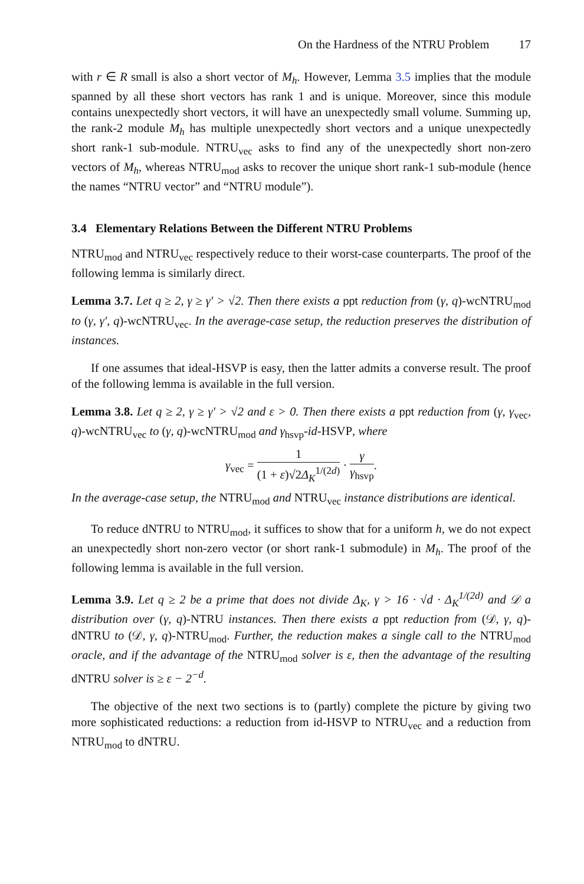On the Hardness of the NTRU Problem 17
with r ∈ R small is also a short vector of M<sub>h</sub>. However, Lemma 3.5 implies that the module spanned by all these short vectors has rank 1 and is unique. Moreover, since this module contains unexpectedly short vectors, it will have an unexpectedly small volume. Summing up, the rank-2 module M<sub>h</sub> has multiple unexpectedly short vectors and a unique unexpectedly short rank-1 sub-module. NTRU<sub>vec</sub> asks to find any of the unexpectedly short non-zero vectors of M<sub>h</sub>, whereas NTRU<sub>mod</sub> asks to recover the unique short rank-1 sub-module (hence the names “NTRU vector” and “NTRU module”).
3.4 Elementary Relations Between the Different NTRU Problems
NTRU<sub>mod</sub> and NTRU<sub>vec</sub> respectively reduce to their worst-case counterparts. The proof of the following lemma is similarly direct.
Lemma 3.7. Let q ≥ 2, γ ≥ γ′ > √2. Then there exists a ppt reduction from (γ, q)-wcNTRU<sub>mod</sub> to (γ, γ′, q)-wcNTRU<sub>vec</sub>. In the average-case setup, the reduction preserves the distribution of instances.
If one assumes that ideal-HSVP is easy, then the latter admits a converse result. The proof of the following lemma is available in the full version.
Lemma 3.8. Let q ≥ 2, γ ≥ γ′ > √2 and ε > 0. Then there exists a ppt reduction from (γ, γ<sub>vec</sub>, q)-wcNTRU<sub>vec</sub> to (γ, q)-wcNTRU<sub>mod</sub> and γ<sub>hsvp</sub>-id-HSVP, where
γ<sub>vec</sub> = 1 (1 + ε)√2Δ<sub>K</sub><sup>1/(2d)</sup> · γ γ<sub>hsvp</sub>.
In the average-case setup, the NTRU<sub>mod</sub> and NTRU<sub>vec</sub> instance distributions are identical.
To reduce dNTRU to NTRU<sub>mod</sub>, it suffices to show that for a uniform h, we do not expect an unexpectedly short non-zero vector (or short rank-1 submodule) in M<sub>h</sub>. The proof of the following lemma is available in the full version.
Lemma 3.9. Let q ≥ 2 be a prime that does not divide Δ<sub>K</sub>, γ > 16 · √d · Δ<sub>K</sub><sup>1/(2d)</sup> and 𝒟 a distribution over (γ, q)-NTRU instances. Then there exists a ppt reduction from (𝒟, γ, q)-dNTRU to (𝒟, γ, q)-NTRU<sub>mod</sub>. Further, the reduction makes a single call to the NTRU<sub>mod</sub> oracle, and if the advantage of the NTRU<sub>mod</sub> solver is ε, then the advantage of the resulting dNTRU solver is ≥ ε − 2<sup>−d</sup>.
The objective of the next two sections is to (partly) complete the picture by giving two more sophisticated reductions: a reduction from id-HSVP to NTRU<sub>vec</sub> and a reduction from NTRU<sub>mod</sub> to dNTRU.